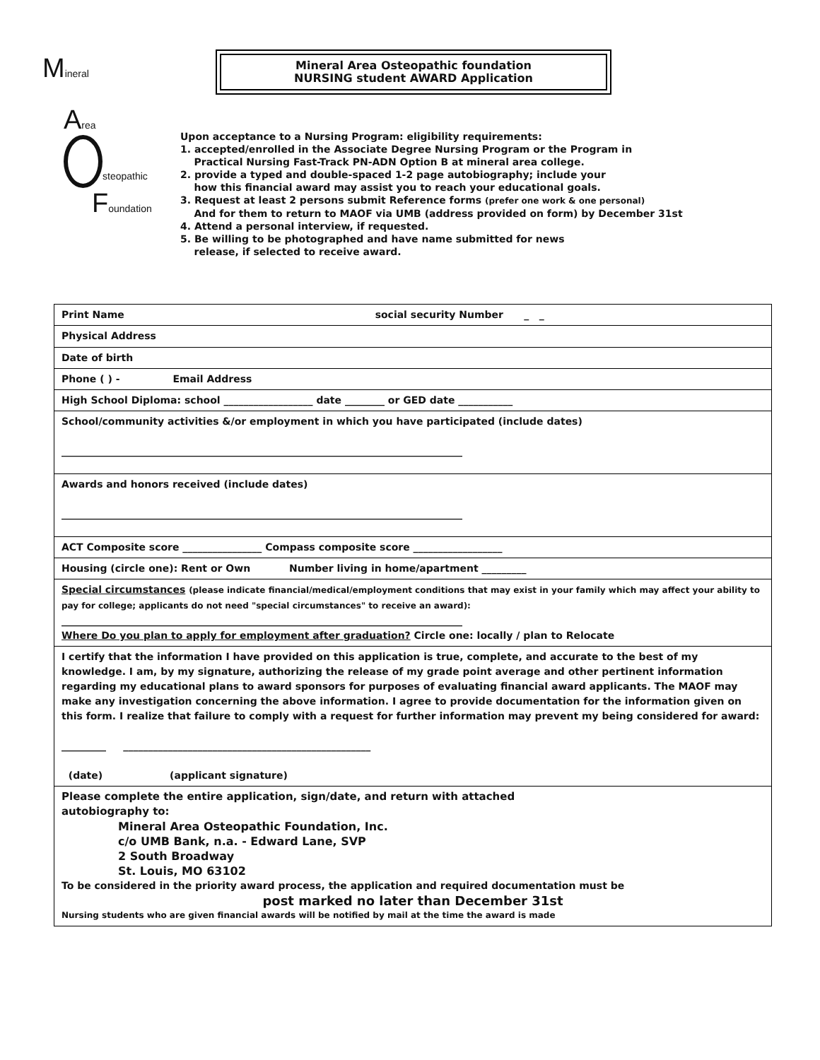Mineral
Area
steopathic
Foundation
Mineral Area Osteopathic foundation
NURSING student AWARD Application
Upon acceptance to a Nursing Program: eligibility requirements:
1. accepted/enrolled in the Associate Degree Nursing Program or the Program in
Practical Nursing Fast-Track PN-ADN Option B at mineral area college.
2. provide a typed and double-spaced 1-2 page autobiography; include your
how this financial award may assist you to reach your educational goals.
3. Request at least 2 persons submit Reference forms (prefer one work & one personal)
And for them to return to MAOF via UMB (address provided on form) by December 31st
4. Attend a personal interview, if requested.
5. Be willing to be photographed and have name submitted for news
release, if selected to receive award.
| Print Name social security Number _ _ |
| Physical Address |
| Date of birth |
| Phone ( ) - Email Address |
| High School Diploma: school __________________ date ________ or GED date ___________ |
| School/community activities &/or employment in which you have participated (include dates) _________________________________________________________________________________ |
| Awards and honors received (include dates) _________________________________________________________________________________ |
| ACT Composite score ________________ Compass composite score __________________ |
| Housing (circle one): Rent or Own Number living in home/apartment _________ |
| Special circumstances (please indicate financial/medical/employment conditions that may exist in your family which may affect your ability to pay for college; applicants do not need "special circumstances" to receive an award): _________________________________________________________________________________ Where Do you plan to apply for employment after graduation? Circle one: locally / plan to Relocate |
| I certify that the information I have provided on this application is true, complete, and accurate to the best of my knowledge. I am, by my signature, authorizing the release of my grade point average and other pertinent information regarding my educational plans to award sponsors for purposes of evaluating financial award applicants. The MAOF may make any investigation concerning the above information. I agree to provide documentation for the information given on this form. I realize that failure to comply with a request for further information may prevent my being considered for award: _________ __________________________________________________ (date) (applicant signature) |
| Please complete the entire application, sign/date, and return with attached autobiography to: Mineral Area Osteopathic Foundation, Inc. c/o UMB Bank, n.a. - Edward Lane, SVP 2 South Broadway St. Louis, MO 63102 To be considered in the priority award process, the application and required documentation must be post marked no later than December 31st Nursing students who are given financial awards will be notified by mail at the time the award is made |